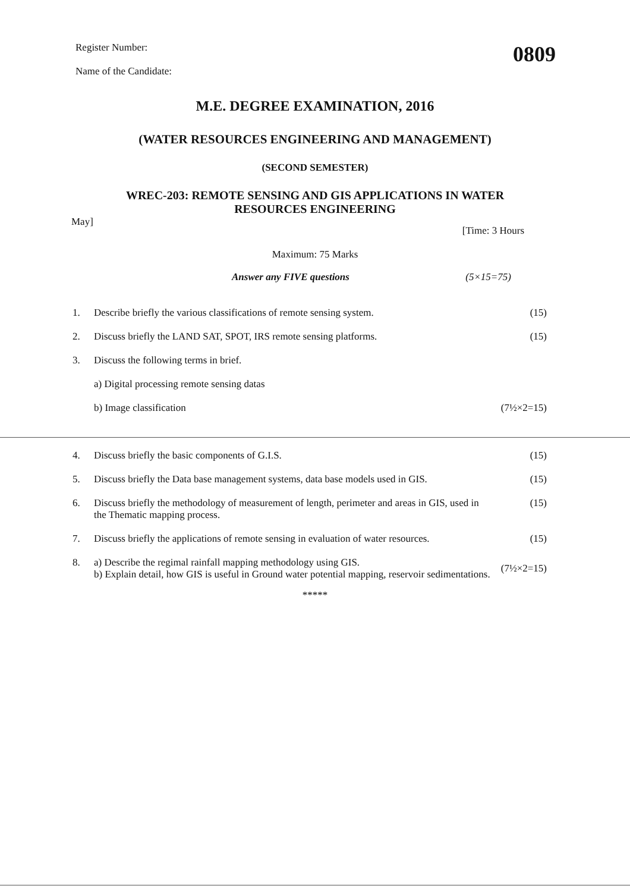Register Number:
Name of the Candidate:
0809
M.E. DEGREE EXAMINATION, 2016
(WATER RESOURCES ENGINEERING AND MANAGEMENT)
(SECOND SEMESTER)
WREC-203: REMOTE SENSING AND GIS APPLICATIONS IN WATER
RESOURCES ENGINEERING
May] [Time: 3 Hours
Maximum: 75 Marks
Answer any FIVE questions (5×15=75)
1. Describe briefly the various classifications of remote sensing system. (15)
2. Discuss briefly the LAND SAT, SPOT, IRS remote sensing platforms. (15)
3. Discuss the following terms in brief.
a) Digital processing remote sensing datas
b) Image classification (7½×2=15)
4. Discuss briefly the basic components of G.I.S. (15)
5. Discuss briefly the Data base management systems, data base models used in GIS. (15)
6. Discuss briefly the methodology of measurement of length, perimeter and areas in GIS, used in the Thematic mapping process. (15)
7. Discuss briefly the applications of remote sensing in evaluation of water resources. (15)
8. a) Describe the regimal rainfall mapping methodology using GIS.
b) Explain detail, how GIS is useful in Ground water potential mapping, reservoir sedimentations. (7½×2=15)
*****